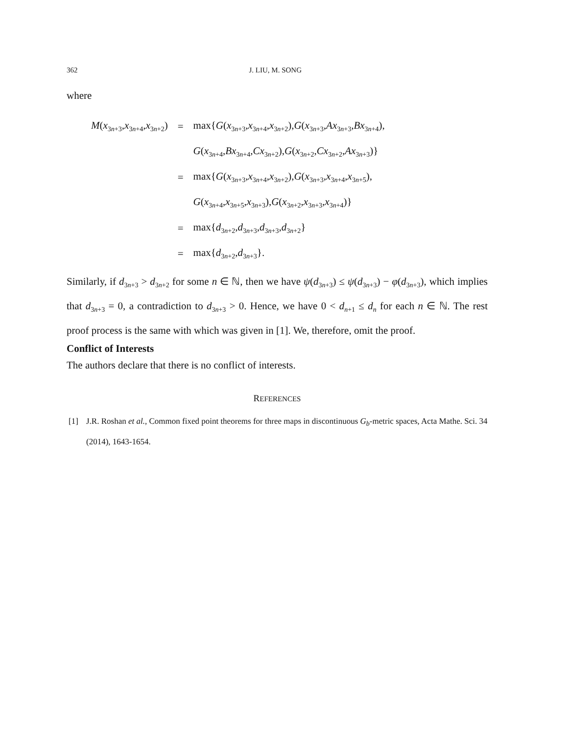362 J. LIU, M. SONG
where
| M ( x<sub>3n+3</sub>, x<sub>3n+4</sub>, x<sub>3n+2</sub>) | = | max{ G ( x<sub>3n+3</sub>, x<sub>3n+4</sub>, x<sub>3n+2</sub>), G ( x<sub>3n+3</sub>, Ax<sub>3n+3</sub>, Bx<sub>3n+4</sub>), |
| | | G ( x<sub>3n+4</sub>, Bx<sub>3n+4</sub>, Cx<sub>3n+2</sub>), G ( x<sub>3n+2</sub>, Cx<sub>3n+2</sub>, Ax<sub>3n+3</sub>)} |
| | = | max{ G ( x<sub>3n+3</sub>, x<sub>3n+4</sub>, x<sub>3n+2</sub>), G ( x<sub>3n+3</sub>, x<sub>3n+4</sub>, x<sub>3n+5</sub>), |
| | | G ( x<sub>3n+4</sub>, x<sub>3n+5</sub>, x<sub>3n+3</sub>), G ( x<sub>3n+2</sub>, x<sub>3n+3</sub>, x<sub>3n+4</sub>)} |
| | = | max{ d<sub>3n+2</sub>, d<sub>3n+3</sub>, d<sub>3n+3</sub>, d<sub>3n+2</sub>} |
| | = | max{ d<sub>3n+2</sub>, d<sub>3n+3</sub>}. |
Similarly, if d<sub>3n+3</sub> > d<sub>3n+2</sub> for some n ∈ ℕ, then we have ψ(d<sub>3n+3</sub>) ≤ ψ(d<sub>3n+3</sub>) − φ(d<sub>3n+3</sub>), which implies that d<sub>3n+3</sub> = 0, a contradiction to d<sub>3n+3</sub> > 0. Hence, we have 0 < d<sub>n+1</sub> ≤ d<sub>n</sub> for each n ∈ ℕ. The rest proof process is the same with which was given in [1]. We, therefore, omit the proof.
Conflict of Interests
The authors declare that there is no conflict of interests.
REFERENCES
[1] J.R. Roshan et al., Common fixed point theorems for three maps in discontinuous G<sub>b</sub>-metric spaces, Acta Mathe. Sci. 34 (2014), 1643-1654.